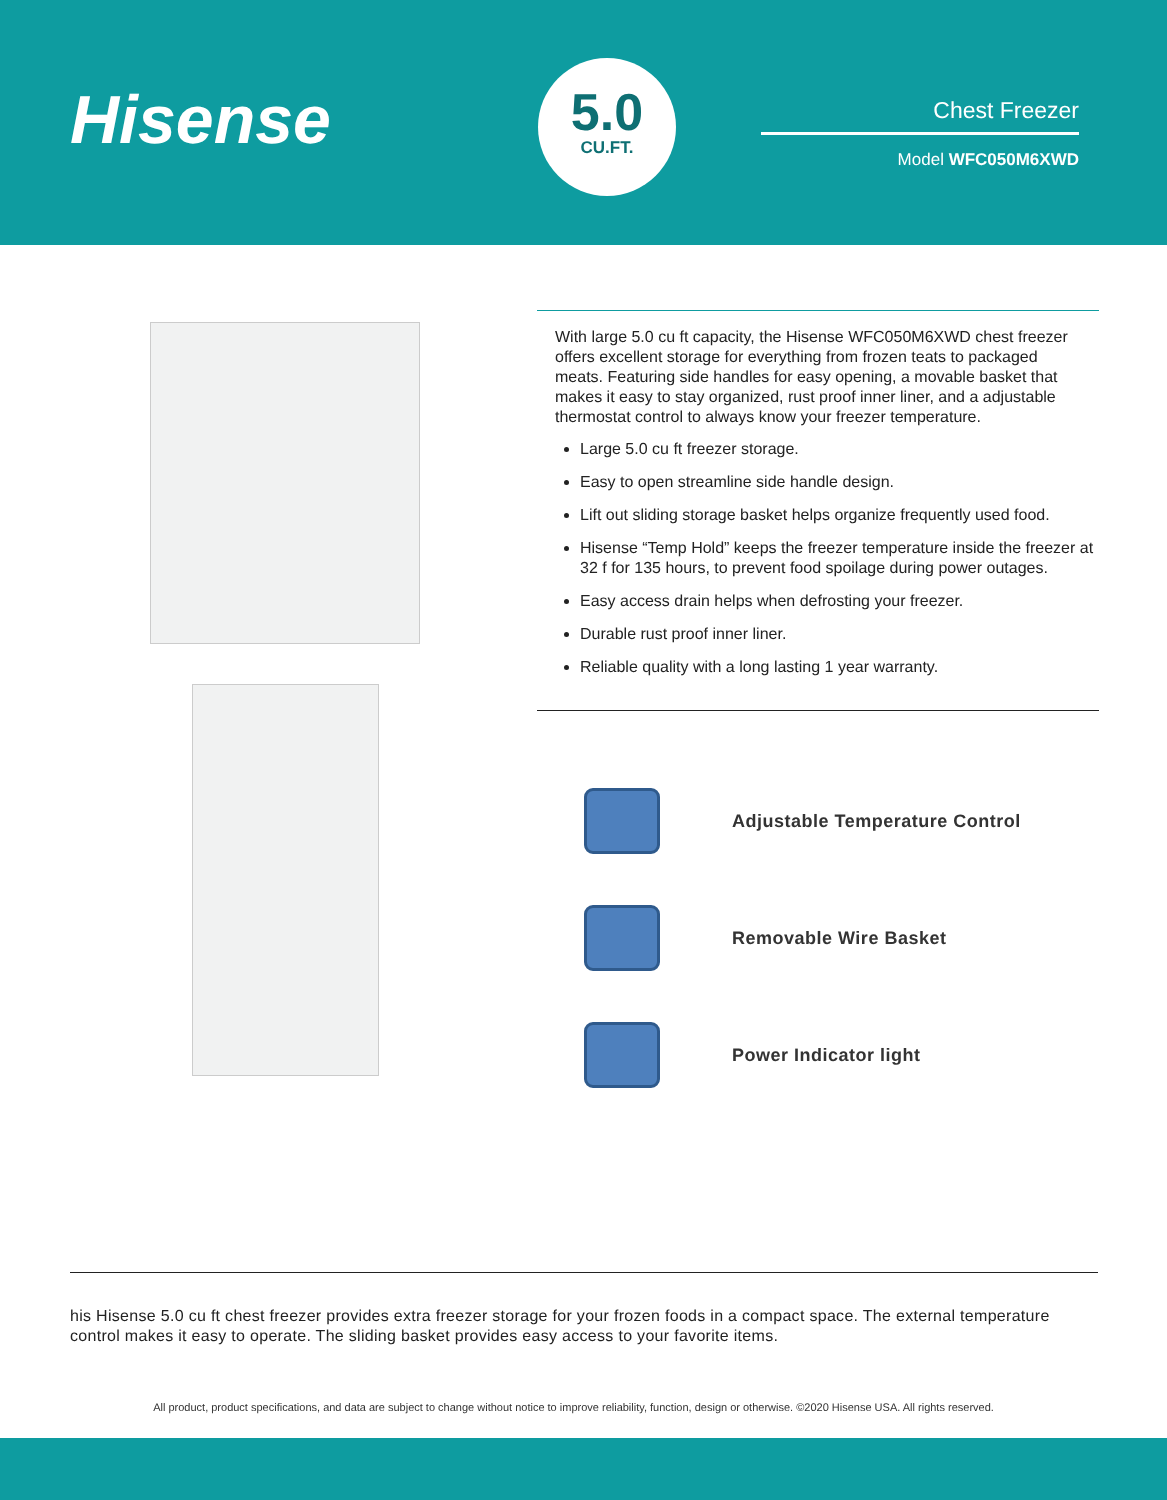Hisense
5.0
CU.FT.
Chest Freezer
Model WFC050M6XWD
With large 5.0 cu ft capacity, the Hisense WFC050M6XWD chest freezer offers excellent storage for everything from frozen teats to packaged meats. Featuring side handles for easy opening, a movable basket that makes it easy to stay organized, rust proof inner liner, and a adjustable thermostat control to always know your freezer temperature.
Large 5.0 cu ft freezer storage.
Easy to open streamline side handle design.
Lift out sliding storage basket helps organize frequently used food.
Hisense “Temp Hold” keeps the freezer temperature inside the freezer at 32 f for 135 hours, to prevent food spoilage during power outages.
Easy access drain helps when defrosting your freezer.
Durable rust proof inner liner.
Reliable quality with a long lasting 1 year warranty.
Adjustable Temperature Control
Removable Wire Basket
Power Indicator light
his Hisense 5.0 cu ft chest freezer provides extra freezer storage for your frozen foods in a compact space. The external temperature control makes it easy to operate. The sliding basket provides easy access to your favorite items.
All product, product specifications, and data are subject to change without notice to improve reliability, function, design or otherwise. ©2020 Hisense USA. All rights reserved.